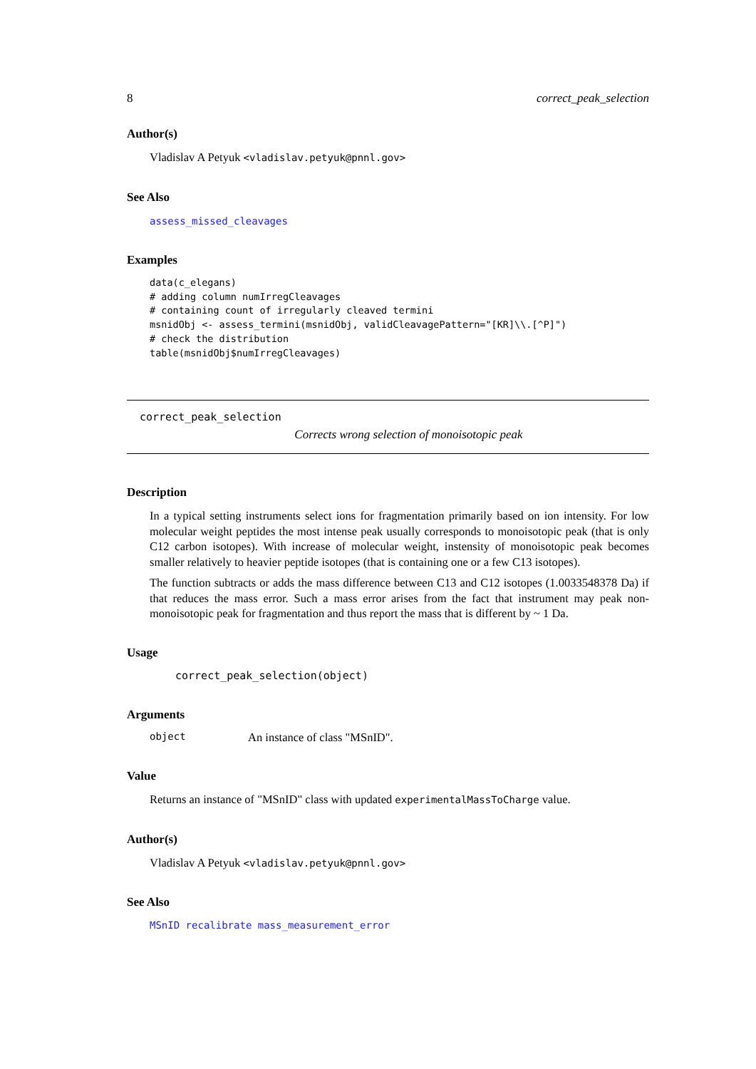8 correct_peak_selection
Author(s)
Vladislav A Petyuk <vladislav.petyuk@pnnl.gov>
See Also
assess_missed_cleavages
Examples
data(c_elegans)
# adding column numIrregCleavages
# containing count of irregularly cleaved termini
msnidObj <- assess_termini(msnidObj, validCleavagePattern="[KR]\\.[^P]")
# check the distribution
table(msnidObj$numIrregCleavages)
correct_peak_selection
Corrects wrong selection of monoisotopic peak
Description
In a typical setting instruments select ions for fragmentation primarily based on ion intensity. For low molecular weight peptides the most intense peak usually corresponds to monoisotopic peak (that is only C12 carbon isotopes). With increase of molecular weight, instensity of monoisotopic peak becomes smaller relatively to heavier peptide isotopes (that is containing one or a few C13 isotopes).
The function subtracts or adds the mass difference between C13 and C12 isotopes (1.0033548378 Da) if that reduces the mass error. Such a mass error arises from the fact that instrument may peak non-monoisotopic peak for fragmentation and thus report the mass that is different by ~ 1 Da.
Usage
correct_peak_selection(object)
Arguments
| object | An instance of class "MSnID". |
Value
Returns an instance of "MSnID" class with updated experimentalMassToCharge value.
Author(s)
Vladislav A Petyuk <vladislav.petyuk@pnnl.gov>
See Also
MSnID recalibrate mass_measurement_error